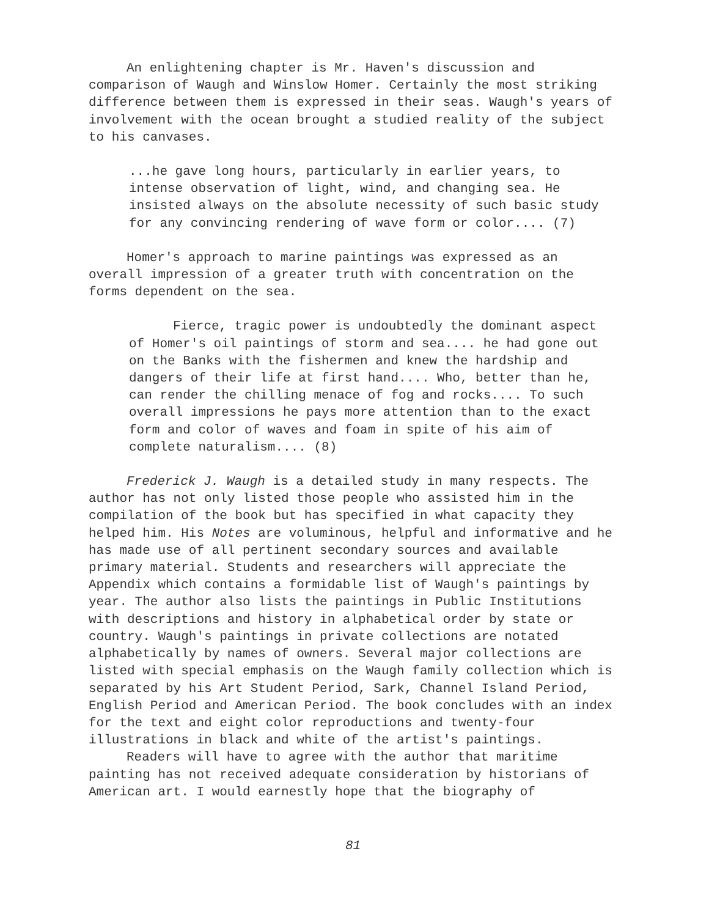An enlightening chapter is Mr. Haven's discussion and comparison of Waugh and Winslow Homer. Certainly the most striking difference between them is expressed in their seas. Waugh's years of involvement with the ocean brought a studied reality of the subject to his canvases.
...he gave long hours, particularly in earlier years, to intense observation of light, wind, and changing sea. He insisted always on the absolute necessity of such basic study for any convincing rendering of wave form or color.... (7)
Homer's approach to marine paintings was expressed as an overall impression of a greater truth with concentration on the forms dependent on the sea.
Fierce, tragic power is undoubtedly the dominant aspect of Homer's oil paintings of storm and sea.... he had gone out on the Banks with the fishermen and knew the hardship and dangers of their life at first hand.... Who, better than he, can render the chilling menace of fog and rocks.... To such overall impressions he pays more attention than to the exact form and color of waves and foam in spite of his aim of complete naturalism.... (8)
Frederick J. Waugh is a detailed study in many respects. The author has not only listed those people who assisted him in the compilation of the book but has specified in what capacity they helped him. His Notes are voluminous, helpful and informative and he has made use of all pertinent secondary sources and available primary material. Students and researchers will appreciate the Appendix which contains a formidable list of Waugh's paintings by year. The author also lists the paintings in Public Institutions with descriptions and history in alphabetical order by state or country. Waugh's paintings in private collections are notated alphabetically by names of owners. Several major collections are listed with special emphasis on the Waugh family collection which is separated by his Art Student Period, Sark, Channel Island Period, English Period and American Period. The book concludes with an index for the text and eight color reproductions and twenty-four illustrations in black and white of the artist's paintings.
Readers will have to agree with the author that maritime painting has not received adequate consideration by historians of American art. I would earnestly hope that the biography of
81